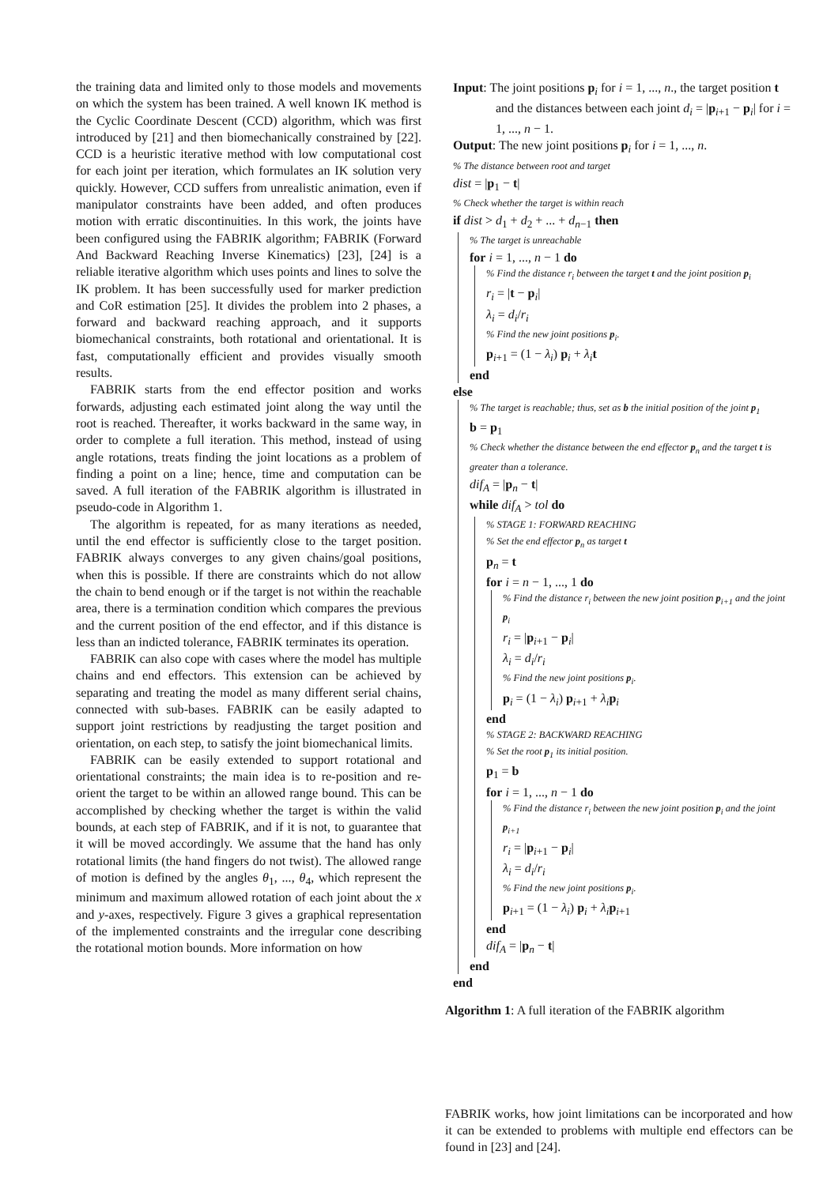the training data and limited only to those models and movements on which the system has been trained. A well known IK method is the Cyclic Coordinate Descent (CCD) algorithm, which was first introduced by [21] and then biomechanically constrained by [22]. CCD is a heuristic iterative method with low computational cost for each joint per iteration, which formulates an IK solution very quickly. However, CCD suffers from unrealistic animation, even if manipulator constraints have been added, and often produces motion with erratic discontinuities. In this work, the joints have been configured using the FABRIK algorithm; FABRIK (Forward And Backward Reaching Inverse Kinematics) [23], [24] is a reliable iterative algorithm which uses points and lines to solve the IK problem. It has been successfully used for marker prediction and CoR estimation [25]. It divides the problem into 2 phases, a forward and backward reaching approach, and it supports biomechanical constraints, both rotational and orientational. It is fast, computationally efficient and provides visually smooth results.
FABRIK starts from the end effector position and works forwards, adjusting each estimated joint along the way until the root is reached. Thereafter, it works backward in the same way, in order to complete a full iteration. This method, instead of using angle rotations, treats finding the joint locations as a problem of finding a point on a line; hence, time and computation can be saved. A full iteration of the FABRIK algorithm is illustrated in pseudo-code in Algorithm 1.
The algorithm is repeated, for as many iterations as needed, until the end effector is sufficiently close to the target position. FABRIK always converges to any given chains/goal positions, when this is possible. If there are constraints which do not allow the chain to bend enough or if the target is not within the reachable area, there is a termination condition which compares the previous and the current position of the end effector, and if this distance is less than an indicted tolerance, FABRIK terminates its operation.
FABRIK can also cope with cases where the model has multiple chains and end effectors. This extension can be achieved by separating and treating the model as many different serial chains, connected with sub-bases. FABRIK can be easily adapted to support joint restrictions by readjusting the target position and orientation, on each step, to satisfy the joint biomechanical limits.
FABRIK can be easily extended to support rotational and orientational constraints; the main idea is to re-position and re-orient the target to be within an allowed range bound. This can be accomplished by checking whether the target is within the valid bounds, at each step of FABRIK, and if it is not, to guarantee that it will be moved accordingly. We assume that the hand has only rotational limits (the hand fingers do not twist). The allowed range of motion is defined by the angles θ<sub>1</sub>, ..., θ<sub>4</sub>, which represent the minimum and maximum allowed rotation of each joint about the x and y-axes, respectively. Figure 3 gives a graphical representation of the implemented constraints and the irregular cone describing the rotational motion bounds. More information on how
Input: The joint positions p<sub>i</sub> for i = 1, ..., n., the target position t and the distances between each joint d<sub>i</sub> = |p<sub>i+1</sub> − p<sub>i</sub>| for i = 1, ..., n − 1.
Output: The new joint positions p<sub>i</sub> for i = 1, ..., n.
% The distance between root and target
dist = |p<sub>1</sub> − t|
% Check whether the target is within reach
if dist > d<sub>1</sub> + d<sub>2</sub> + ... + d<sub>n−1</sub> then
% The target is unreachable
for i = 1, ..., n − 1 do
% Find the distance r<sub>i</sub> between the target t and the joint position p<sub>i</sub>
r<sub>i</sub> = |t − p<sub>i</sub>|
λ<sub>i</sub> = d<sub>i</sub>/r<sub>i</sub>
% Find the new joint positions p<sub>i</sub>.
p<sub>i+1</sub> = (1 − λ<sub>i</sub>) p<sub>i</sub> + λ<sub>i</sub> t
end
else
% The target is reachable; thus, set as b the initial position of the joint p<sub>1</sub>
b = p<sub>1</sub>
% Check whether the distance between the end effector p<sub>n</sub> and the target t is greater than a tolerance.
dif<sub>A</sub> = |p<sub>n</sub> − t|
while dif<sub>A</sub> > tol do
% STAGE 1: FORWARD REACHING
% Set the end effector p<sub>n</sub> as target t
p<sub>n</sub> = t
for i = n − 1, ..., 1 do
% Find the distance r<sub>i</sub> between the new joint position p<sub>i+1</sub> and the joint p<sub>i</sub>
r<sub>i</sub> = |p<sub>i+1</sub> − p<sub>i</sub>|
λ<sub>i</sub> = d<sub>i</sub>/r<sub>i</sub>
% Find the new joint positions p<sub>i</sub>.
p<sub>i</sub> = (1 − λ<sub>i</sub>) p<sub>i+1</sub> + λ<sub>i</sub> p<sub>i</sub>
end
% STAGE 2: BACKWARD REACHING
% Set the root p<sub>1</sub> its initial position.
p<sub>1</sub> = b
for i = 1, ..., n − 1 do
% Find the distance r<sub>i</sub> between the new joint position p<sub>i</sub> and the joint p<sub>i+1</sub>
r<sub>i</sub> = |p<sub>i+1</sub> − p<sub>i</sub>|
λ<sub>i</sub> = d<sub>i</sub>/r<sub>i</sub>
% Find the new joint positions p<sub>i</sub>.
p<sub>i+1</sub> = (1 − λ<sub>i</sub>) p<sub>i</sub> + λ<sub>i</sub> p<sub>i+1</sub>
end
dif<sub>A</sub> = |p<sub>n</sub> − t|
end
end
Algorithm 1: A full iteration of the FABRIK algorithm
FABRIK works, how joint limitations can be incorporated and how it can be extended to problems with multiple end effectors can be found in [23] and [24].